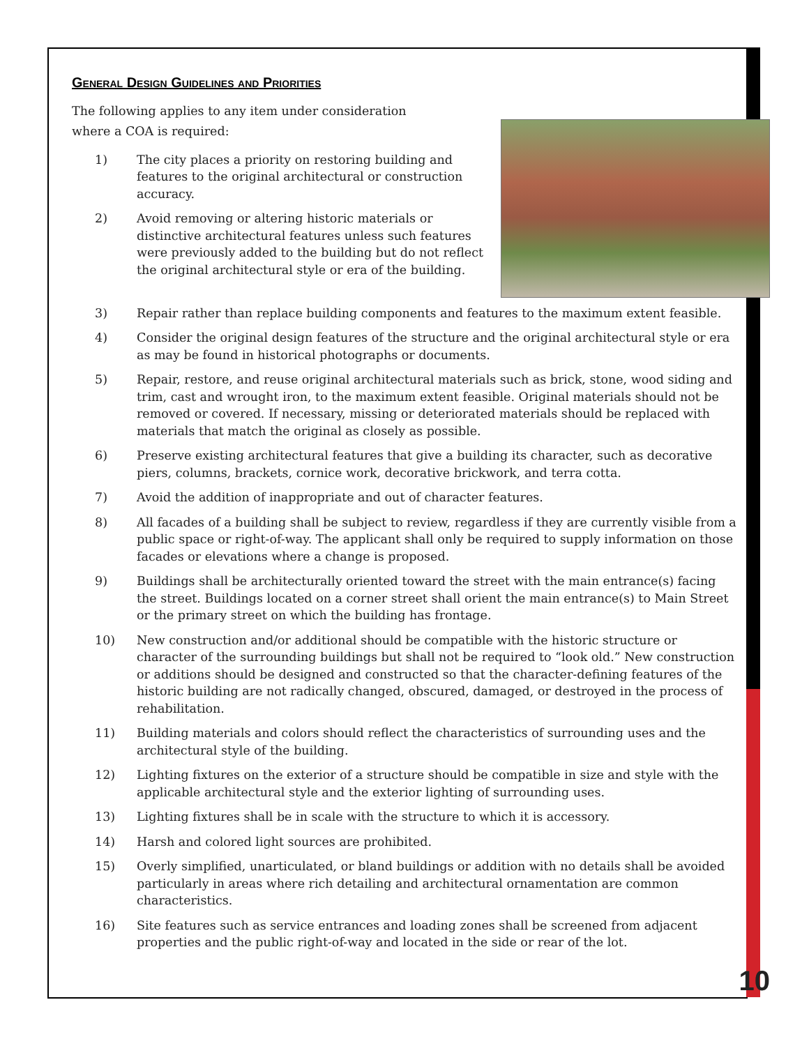General Design Guidelines and Priorities
The following applies to any item under consideration where a COA is required:
1) The city places a priority on restoring building and features to the original architectural or construction accuracy.
2) Avoid removing or altering historic materials or distinctive architectural features unless such features were previously added to the building but do not reflect the original architectural style or era of the building.
3) Repair rather than replace building components and features to the maximum extent feasible.
4) Consider the original design features of the structure and the original architectural style or era as may be found in historical photographs or documents.
5) Repair, restore, and reuse original architectural materials such as brick, stone, wood siding and trim, cast and wrought iron, to the maximum extent feasible. Original materials should not be removed or covered. If necessary, missing or deteriorated materials should be replaced with materials that match the original as closely as possible.
6) Preserve existing architectural features that give a building its character, such as decorative piers, columns, brackets, cornice work, decorative brickwork, and terra cotta.
7) Avoid the addition of inappropriate and out of character features.
8) All facades of a building shall be subject to review, regardless if they are currently visible from a public space or right-of-way. The applicant shall only be required to supply information on those facades or elevations where a change is proposed.
9) Buildings shall be architecturally oriented toward the street with the main entrance(s) facing the street. Buildings located on a corner street shall orient the main entrance(s) to Main Street or the primary street on which the building has frontage.
10) New construction and/or additional should be compatible with the historic structure or character of the surrounding buildings but shall not be required to “look old.” New construction or additions should be designed and constructed so that the character-defining features of the historic building are not radically changed, obscured, damaged, or destroyed in the process of rehabilitation.
11) Building materials and colors should reflect the characteristics of surrounding uses and the architectural style of the building.
12) Lighting fixtures on the exterior of a structure should be compatible in size and style with the applicable architectural style and the exterior lighting of surrounding uses.
13) Lighting fixtures shall be in scale with the structure to which it is accessory.
14) Harsh and colored light sources are prohibited.
15) Overly simplified, unarticulated, or bland buildings or addition with no details shall be avoided particularly in areas where rich detailing and architectural ornamentation are common characteristics.
16) Site features such as service entrances and loading zones shall be screened from adjacent properties and the public right-of-way and located in the side or rear of the lot.
10